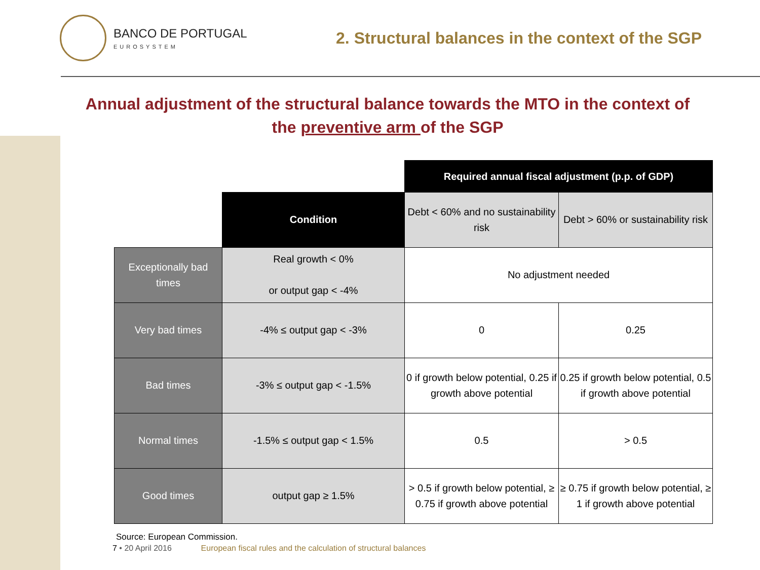BANCO DE PORTUGAL
EUROSYSTEM
2. Structural balances in the context of the SGP
Annual adjustment of the structural balance towards the MTO in the context of the preventive arm of the SGP
| | | Required annual fiscal adjustment (p.p. of GDP) | |
| | Condition | Debt < 60% and no sustainability risk | Debt > 60% or sustainability risk |
| Exceptionally bad times | Real growth < 0% or output gap < -4% | No adjustment needed | |
| Very bad times | -4% ≤ output gap < -3% | 0 | 0.25 |
| Bad times | -3% ≤ output gap < -1.5% | 0 if growth below potential, 0.25 if growth above potential | 0.25 if growth below potential, 0.5 if growth above potential |
| Normal times | -1.5% ≤ output gap < 1.5% | 0.5 | > 0.5 |
| Good times | output gap ≥ 1.5% | > 0.5 if growth below potential, ≥ 0.75 if growth above potential | ≥ 0.75 if growth below potential, ≥ 1 if growth above potential |
Source: European Commission.
7 • 20 April 2016 European fiscal rules and the calculation of structural balances